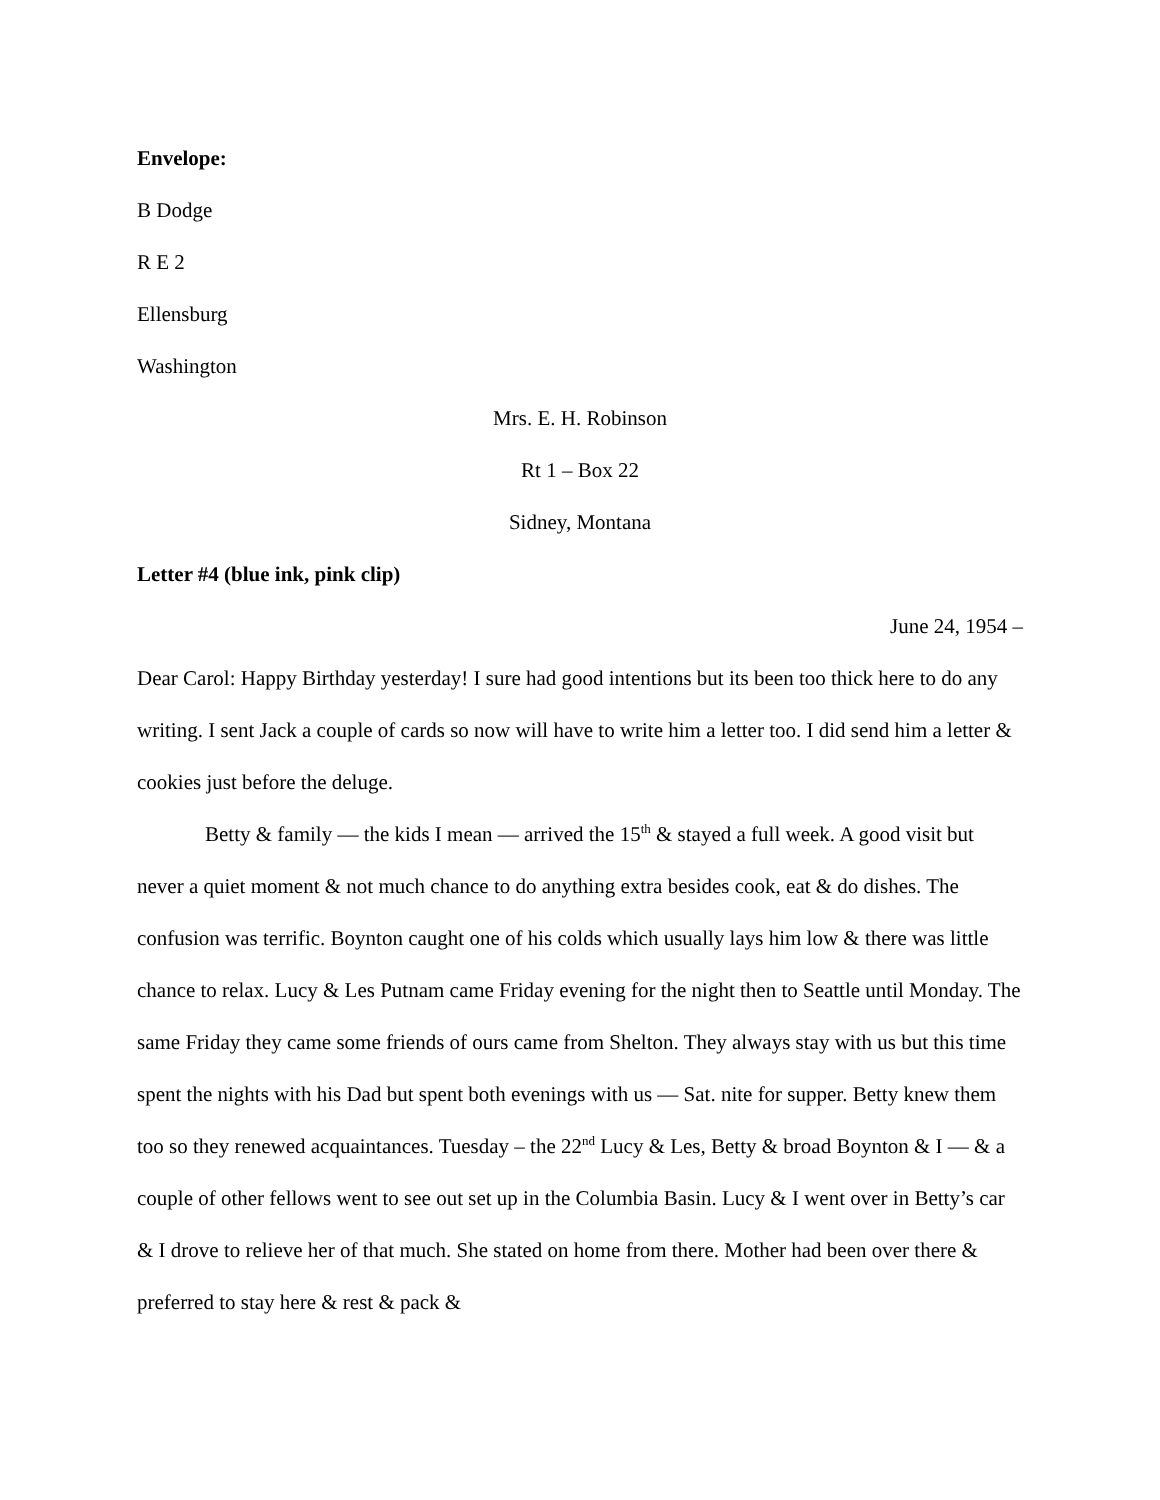Envelope:
B Dodge
R E 2
Ellensburg
Washington
Mrs. E. H. Robinson
Rt 1 – Box 22
Sidney, Montana
Letter #4 (blue ink, pink clip)
June 24, 1954 –
Dear Carol: Happy Birthday yesterday! I sure had good intentions but its been too thick here to do any writing. I sent Jack a couple of cards so now will have to write him a letter too. I did send him a letter & cookies just before the deluge.
Betty & family — the kids I mean — arrived the 15<sup>th</sup> & stayed a full week. A good visit but never a quiet moment & not much chance to do anything extra besides cook, eat & do dishes. The confusion was terrific. Boynton caught one of his colds which usually lays him low & there was little chance to relax. Lucy & Les Putnam came Friday evening for the night then to Seattle until Monday. The same Friday they came some friends of ours came from Shelton. They always stay with us but this time spent the nights with his Dad but spent both evenings with us — Sat. nite for supper. Betty knew them too so they renewed acquaintances. Tuesday – the 22<sup>nd</sup> Lucy & Les, Betty & broad Boynton & I — & a couple of other fellows went to see out set up in the Columbia Basin. Lucy & I went over in Betty’s car & I drove to relieve her of that much. She stated on home from there. Mother had been over there & preferred to stay here & rest & pack &